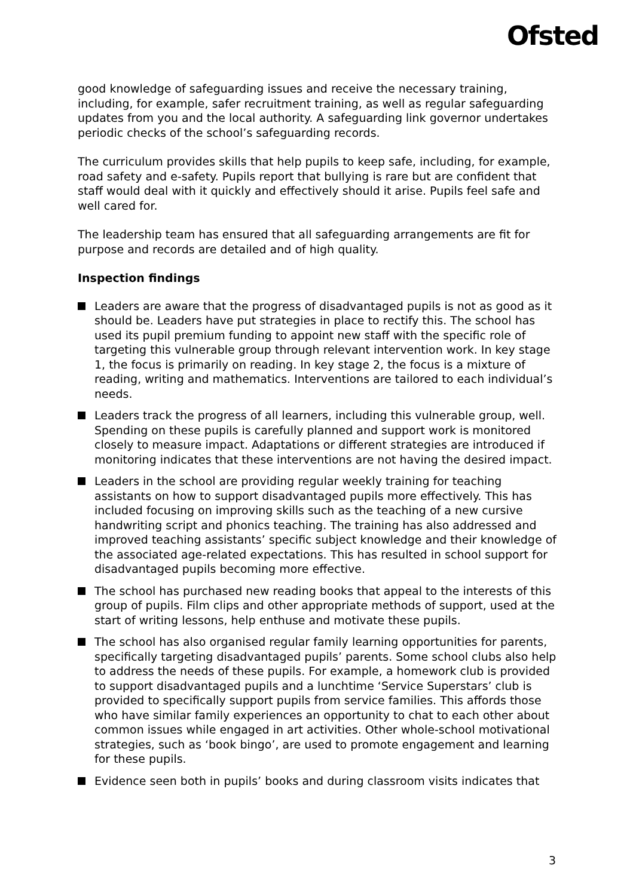Ofsted
good knowledge of safeguarding issues and receive the necessary training, including, for example, safer recruitment training, as well as regular safeguarding updates from you and the local authority. A safeguarding link governor undertakes periodic checks of the school’s safeguarding records.
The curriculum provides skills that help pupils to keep safe, including, for example, road safety and e-safety. Pupils report that bullying is rare but are confident that staff would deal with it quickly and effectively should it arise. Pupils feel safe and well cared for.
The leadership team has ensured that all safeguarding arrangements are fit for purpose and records are detailed and of high quality.
Inspection findings
Leaders are aware that the progress of disadvantaged pupils is not as good as it should be. Leaders have put strategies in place to rectify this. The school has used its pupil premium funding to appoint new staff with the specific role of targeting this vulnerable group through relevant intervention work. In key stage 1, the focus is primarily on reading. In key stage 2, the focus is a mixture of reading, writing and mathematics. Interventions are tailored to each individual’s needs.
Leaders track the progress of all learners, including this vulnerable group, well. Spending on these pupils is carefully planned and support work is monitored closely to measure impact. Adaptations or different strategies are introduced if monitoring indicates that these interventions are not having the desired impact.
Leaders in the school are providing regular weekly training for teaching assistants on how to support disadvantaged pupils more effectively. This has included focusing on improving skills such as the teaching of a new cursive handwriting script and phonics teaching. The training has also addressed and improved teaching assistants’ specific subject knowledge and their knowledge of the associated age-related expectations. This has resulted in school support for disadvantaged pupils becoming more effective.
The school has purchased new reading books that appeal to the interests of this group of pupils. Film clips and other appropriate methods of support, used at the start of writing lessons, help enthuse and motivate these pupils.
The school has also organised regular family learning opportunities for parents, specifically targeting disadvantaged pupils’ parents. Some school clubs also help to address the needs of these pupils. For example, a homework club is provided to support disadvantaged pupils and a lunchtime ‘Service Superstars’ club is provided to specifically support pupils from service families. This affords those who have similar family experiences an opportunity to chat to each other about common issues while engaged in art activities. Other whole-school motivational strategies, such as ‘book bingo’, are used to promote engagement and learning for these pupils.
Evidence seen both in pupils’ books and during classroom visits indicates that
3